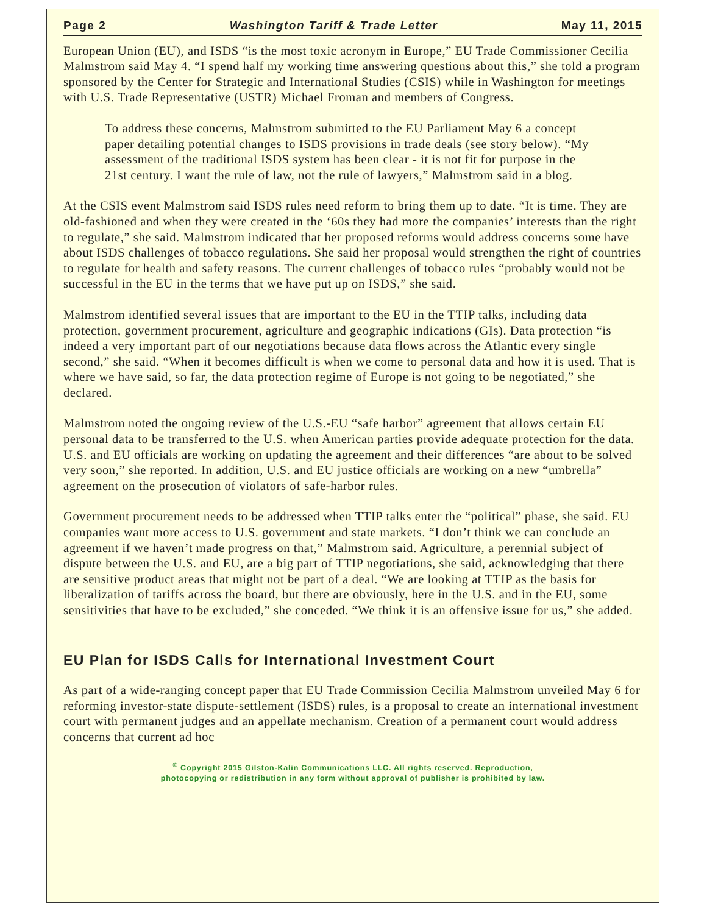Page 2 Washington Tariff & Trade Letter May 11, 2015
European Union (EU), and ISDS “is the most toxic acronym in Europe,” EU Trade Commissioner Cecilia Malmstrom said May 4. “I spend half my working time answering questions about this,” she told a program sponsored by the Center for Strategic and International Studies (CSIS) while in Washington for meetings with U.S. Trade Representative (USTR) Michael Froman and members of Congress.
To address these concerns, Malmstrom submitted to the EU Parliament May 6 a concept paper detailing potential changes to ISDS provisions in trade deals (see story below). “My assessment of the traditional ISDS system has been clear - it is not fit for purpose in the 21st century. I want the rule of law, not the rule of lawyers,” Malmstrom said in a blog.
At the CSIS event Malmstrom said ISDS rules need reform to bring them up to date. “It is time. They are old-fashioned and when they were created in the ‘60s they had more the companies’ interests than the right to regulate,” she said. Malmstrom indicated that her proposed reforms would address concerns some have about ISDS challenges of tobacco regulations. She said her proposal would strengthen the right of countries to regulate for health and safety reasons. The current challenges of tobacco rules “probably would not be successful in the EU in the terms that we have put up on ISDS,” she said.
Malmstrom identified several issues that are important to the EU in the TTIP talks, including data protection, government procurement, agriculture and geographic indications (GIs). Data protection “is indeed a very important part of our negotiations because data flows across the Atlantic every single second,” she said. “When it becomes difficult is when we come to personal data and how it is used. That is where we have said, so far, the data protection regime of Europe is not going to be negotiated,” she declared.
Malmstrom noted the ongoing review of the U.S.-EU “safe harbor” agreement that allows certain EU personal data to be transferred to the U.S. when American parties provide adequate protection for the data. U.S. and EU officials are working on updating the agreement and their differences “are about to be solved very soon,” she reported. In addition, U.S. and EU justice officials are working on a new “umbrella” agreement on the prosecution of violators of safe-harbor rules.
Government procurement needs to be addressed when TTIP talks enter the “political” phase, she said. EU companies want more access to U.S. government and state markets. “I don’t think we can conclude an agreement if we haven’t made progress on that,” Malmstrom said. Agriculture, a perennial subject of dispute between the U.S. and EU, are a big part of TTIP negotiations, she said, acknowledging that there are sensitive product areas that might not be part of a deal. “We are looking at TTIP as the basis for liberalization of tariffs across the board, but there are obviously, here in the U.S. and in the EU, some sensitivities that have to be excluded,” she conceded. “We think it is an offensive issue for us,” she added.
EU Plan for ISDS Calls for International Investment Court
As part of a wide-ranging concept paper that EU Trade Commission Cecilia Malmstrom unveiled May 6 for reforming investor-state dispute-settlement (ISDS) rules, is a proposal to create an international investment court with permanent judges and an appellate mechanism. Creation of a permanent court would address concerns that current ad hoc
<sup>©</sup> Copyright 2015 Gilston-Kalin Communications LLC. All rights reserved. Reproduction,
photocopying or redistribution in any form without approval of publisher is prohibited by law.